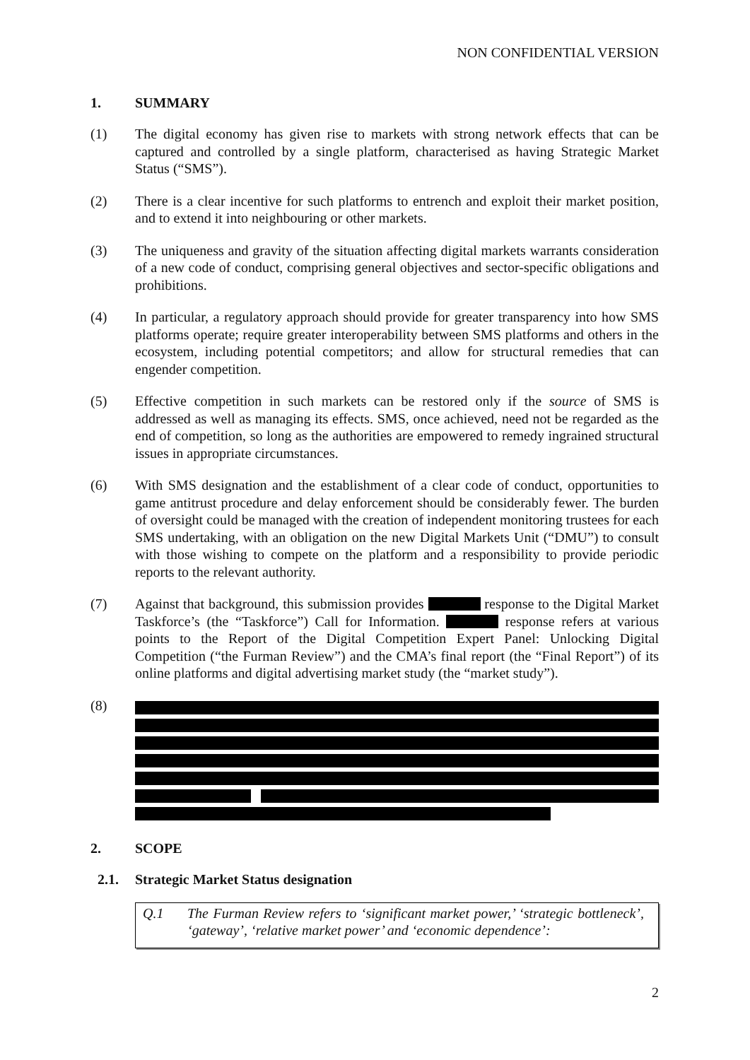NON CONFIDENTIAL VERSION
1. SUMMARY
(1) The digital economy has given rise to markets with strong network effects that can be captured and controlled by a single platform, characterised as having Strategic Market Status (“SMS”).
(2) There is a clear incentive for such platforms to entrench and exploit their market position, and to extend it into neighbouring or other markets.
(3) The uniqueness and gravity of the situation affecting digital markets warrants consideration of a new code of conduct, comprising general objectives and sector-specific obligations and prohibitions.
(4) In particular, a regulatory approach should provide for greater transparency into how SMS platforms operate; require greater interoperability between SMS platforms and others in the ecosystem, including potential competitors; and allow for structural remedies that can engender competition.
(5) Effective competition in such markets can be restored only if the source of SMS is addressed as well as managing its effects. SMS, once achieved, need not be regarded as the end of competition, so long as the authorities are empowered to remedy ingrained structural issues in appropriate circumstances.
(6) With SMS designation and the establishment of a clear code of conduct, opportunities to game antitrust procedure and delay enforcement should be considerably fewer. The burden of oversight could be managed with the creation of independent monitoring trustees for each SMS undertaking, with an obligation on the new Digital Markets Unit (“DMU”) to consult with those wishing to compete on the platform and a responsibility to provide periodic reports to the relevant authority.
(7) Against that background, this submission provides response to the Digital Market Taskforce’s (the “Taskforce”) Call for Information. response refers at various points to the Report of the Digital Competition Expert Panel: Unlocking Digital Competition (“the Furman Review”) and the CMA’s final report (the “Final Report”) of its online platforms and digital advertising market study (the “market study”).
(8)
2. SCOPE
2.1. Strategic Market Status designation
Q.1 The Furman Review refers to ‘significant market power,’ ‘strategic bottleneck’, ‘gateway’, ‘relative market power’ and ‘economic dependence’:
2